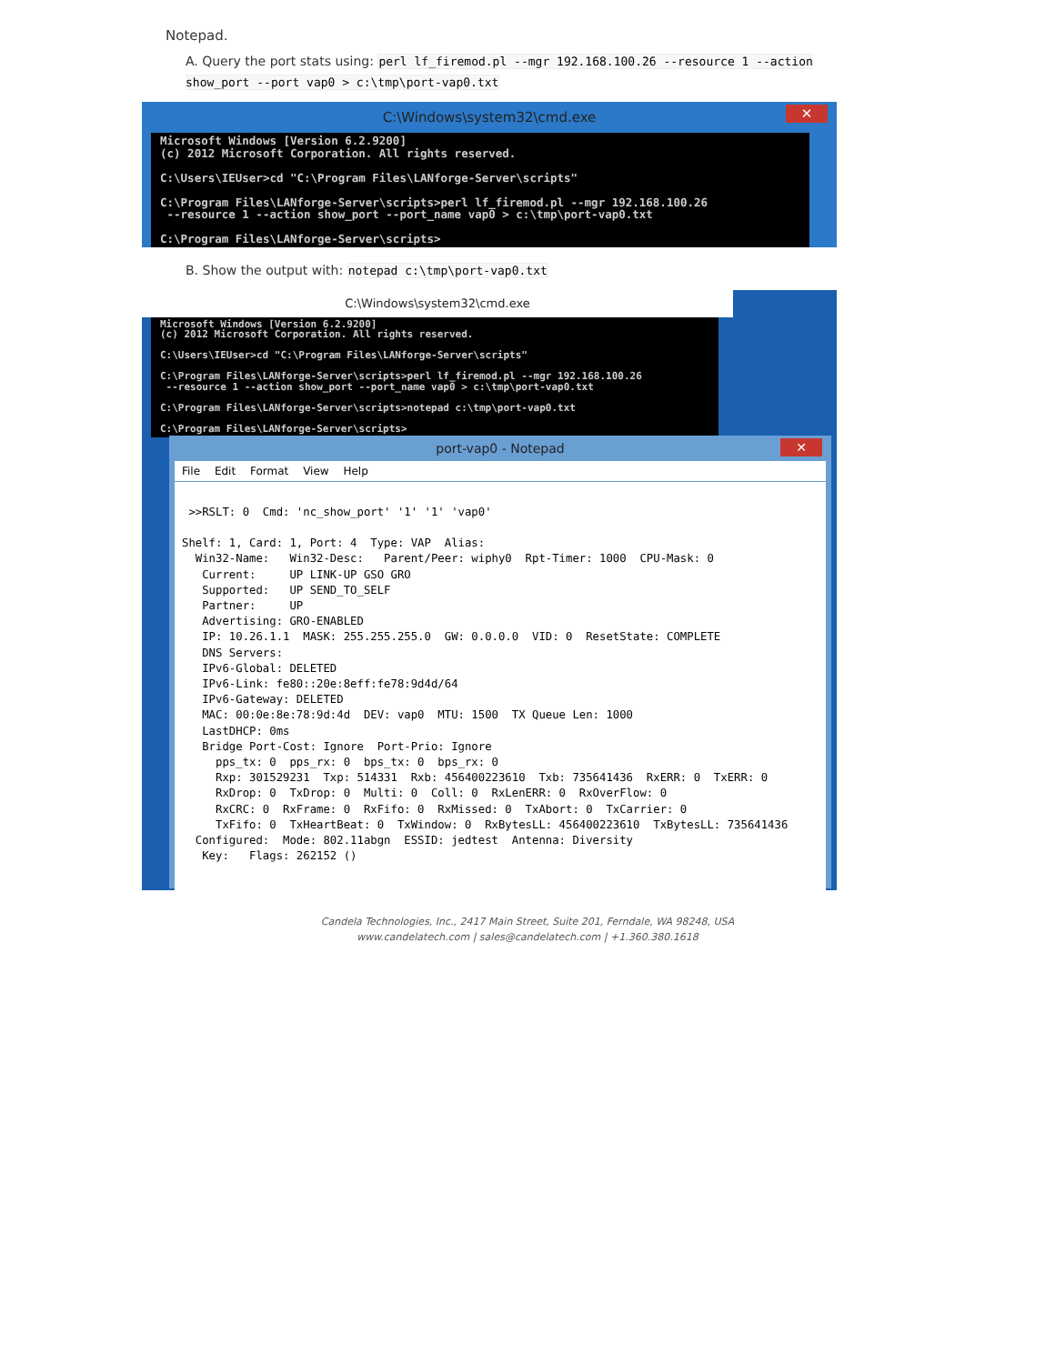Notepad.
A. Query the port stats using: perl lf_firemod.pl --mgr 192.168.100.26 --resource 1 --action show_port --port vap0 > c:\tmp\port-vap0.txt
C:\Windows\system32\cmd.exe
✕
Microsoft Windows [Version 6.2.9200] (c) 2012 Microsoft Corporation. All rights reserved. C:\Users\IEUser>cd "C:\Program Files\LANforge-Server\scripts" C:\Program Files\LANforge-Server\scripts>perl lf_firemod.pl --mgr 192.168.100.26 --resource 1 --action show_port --port_name vap0 > c:\tmp\port-vap0.txt C:\Program Files\LANforge-Server\scripts>
B. Show the output with: notepad c:\tmp\port-vap0.txt
C:\Windows\system32\cmd.exe
Microsoft Windows [Version 6.2.9200] (c) 2012 Microsoft Corporation. All rights reserved. C:\Users\IEUser>cd "C:\Program Files\LANforge-Server\scripts" C:\Program Files\LANforge-Server\scripts>perl lf_firemod.pl --mgr 192.168.100.26 --resource 1 --action show_port --port_name vap0 > c:\tmp\port-vap0.txt C:\Program Files\LANforge-Server\scripts>notepad c:\tmp\port-vap0.txt C:\Program Files\LANforge-Server\scripts>
port-vap0 - Notepad
✕
File Edit Format View Help
>>RSLT: 0 Cmd: 'nc_show_port' '1' '1' 'vap0' Shelf: 1, Card: 1, Port: 4 Type: VAP Alias: Win32-Name: Win32-Desc: Parent/Peer: wiphy0 Rpt-Timer: 1000 CPU-Mask: 0 Current: UP LINK-UP GSO GRO Supported: UP SEND_TO_SELF Partner: UP Advertising: GRO-ENABLED IP: 10.26.1.1 MASK: 255.255.255.0 GW: 0.0.0.0 VID: 0 ResetState: COMPLETE DNS Servers: IPv6-Global: DELETED IPv6-Link: fe80::20e:8eff:fe78:9d4d/64 IPv6-Gateway: DELETED MAC: 00:0e:8e:78:9d:4d DEV: vap0 MTU: 1500 TX Queue Len: 1000 LastDHCP: 0ms Bridge Port-Cost: Ignore Port-Prio: Ignore pps_tx: 0 pps_rx: 0 bps_tx: 0 bps_rx: 0 Rxp: 301529231 Txp: 514331 Rxb: 456400223610 Txb: 735641436 RxERR: 0 TxERR: 0 RxDrop: 0 TxDrop: 0 Multi: 0 Coll: 0 RxLenERR: 0 RxOverFlow: 0 RxCRC: 0 RxFrame: 0 RxFifo: 0 RxMissed: 0 TxAbort: 0 TxCarrier: 0 TxFifo: 0 TxHeartBeat: 0 TxWindow: 0 RxBytesLL: 456400223610 TxBytesLL: 735641436 Configured: Mode: 802.11abgn ESSID: jedtest Antenna: Diversity Key: Flags: 262152 ()
Candela Technologies, Inc., 2417 Main Street, Suite 201, Ferndale, WA 98248, USA
www.candelatech.com | sales@candelatech.com | +1.360.380.1618